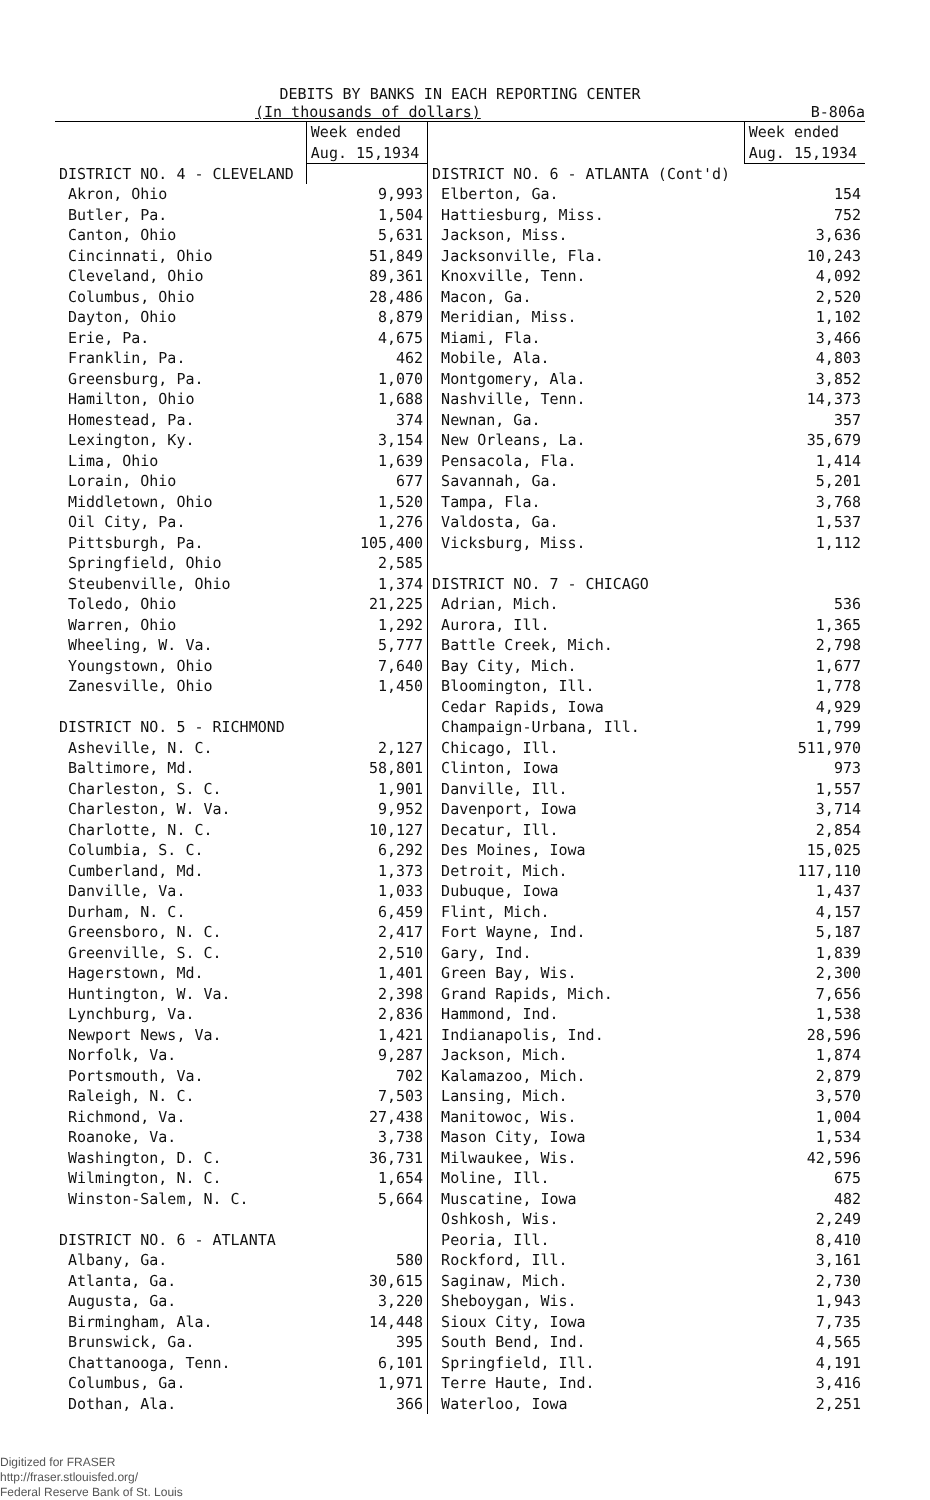DEBITS BY BANKS IN EACH REPORTING CENTER
(In thousands of dollars) B-806a
| | Week ended Aug. 15,1934 | | Week ended Aug. 15,1934 |
| --- | --- | --- | --- |
| DISTRICT NO. 4 - CLEVELAND | | DISTRICT NO. 6 - ATLANTA (Cont'd) | |
| Akron, Ohio | 9,993 | Elberton, Ga. | 154 |
| Butler, Pa. | 1,504 | Hattiesburg, Miss. | 752 |
| Canton, Ohio | 5,631 | Jackson, Miss. | 3,636 |
| Cincinnati, Ohio | 51,849 | Jacksonville, Fla. | 10,243 |
| Cleveland, Ohio | 89,361 | Knoxville, Tenn. | 4,092 |
| Columbus, Ohio | 28,486 | Macon, Ga. | 2,520 |
| Dayton, Ohio | 8,879 | Meridian, Miss. | 1,102 |
| Erie, Pa. | 4,675 | Miami, Fla. | 3,466 |
| Franklin, Pa. | 462 | Mobile, Ala. | 4,803 |
| Greensburg, Pa. | 1,070 | Montgomery, Ala. | 3,852 |
| Hamilton, Ohio | 1,688 | Nashville, Tenn. | 14,373 |
| Homestead, Pa. | 374 | Newnan, Ga. | 357 |
| Lexington, Ky. | 3,154 | New Orleans, La. | 35,679 |
| Lima, Ohio | 1,639 | Pensacola, Fla. | 1,414 |
| Lorain, Ohio | 677 | Savannah, Ga. | 5,201 |
| Middletown, Ohio | 1,520 | Tampa, Fla. | 3,768 |
| Oil City, Pa. | 1,276 | Valdosta, Ga. | 1,537 |
| Pittsburgh, Pa. | 105,400 | Vicksburg, Miss. | 1,112 |
| Springfield, Ohio | 2,585 | | |
| Steubenville, Ohio | 1,374 | DISTRICT NO. 7 - CHICAGO | |
| Toledo, Ohio | 21,225 | Adrian, Mich. | 536 |
| Warren, Ohio | 1,292 | Aurora, Ill. | 1,365 |
| Wheeling, W. Va. | 5,777 | Battle Creek, Mich. | 2,798 |
| Youngstown, Ohio | 7,640 | Bay City, Mich. | 1,677 |
| Zanesville, Ohio | 1,450 | Bloomington, Ill. | 1,778 |
| | | Cedar Rapids, Iowa | 4,929 |
| DISTRICT NO. 5 - RICHMOND | | Champaign-Urbana, Ill. | 1,799 |
| Asheville, N. C. | 2,127 | Chicago, Ill. | 511,970 |
| Baltimore, Md. | 58,801 | Clinton, Iowa | 973 |
| Charleston, S. C. | 1,901 | Danville, Ill. | 1,557 |
| Charleston, W. Va. | 9,952 | Davenport, Iowa | 3,714 |
| Charlotte, N. C. | 10,127 | Decatur, Ill. | 2,854 |
| Columbia, S. C. | 6,292 | Des Moines, Iowa | 15,025 |
| Cumberland, Md. | 1,373 | Detroit, Mich. | 117,110 |
| Danville, Va. | 1,033 | Dubuque, Iowa | 1,437 |
| Durham, N. C. | 6,459 | Flint, Mich. | 4,157 |
| Greensboro, N. C. | 2,417 | Fort Wayne, Ind. | 5,187 |
| Greenville, S. C. | 2,510 | Gary, Ind. | 1,839 |
| Hagerstown, Md. | 1,401 | Green Bay, Wis. | 2,300 |
| Huntington, W. Va. | 2,398 | Grand Rapids, Mich. | 7,656 |
| Lynchburg, Va. | 2,836 | Hammond, Ind. | 1,538 |
| Newport News, Va. | 1,421 | Indianapolis, Ind. | 28,596 |
| Norfolk, Va. | 9,287 | Jackson, Mich. | 1,874 |
| Portsmouth, Va. | 702 | Kalamazoo, Mich. | 2,879 |
| Raleigh, N. C. | 7,503 | Lansing, Mich. | 3,570 |
| Richmond, Va. | 27,438 | Manitowoc, Wis. | 1,004 |
| Roanoke, Va. | 3,738 | Mason City, Iowa | 1,534 |
| Washington, D. C. | 36,731 | Milwaukee, Wis. | 42,596 |
| Wilmington, N. C. | 1,654 | Moline, Ill. | 675 |
| Winston-Salem, N. C. | 5,664 | Muscatine, Iowa | 482 |
| | | Oshkosh, Wis. | 2,249 |
| DISTRICT NO. 6 - ATLANTA | | Peoria, Ill. | 8,410 |
| Albany, Ga. | 580 | Rockford, Ill. | 3,161 |
| Atlanta, Ga. | 30,615 | Saginaw, Mich. | 2,730 |
| Augusta, Ga. | 3,220 | Sheboygan, Wis. | 1,943 |
| Birmingham, Ala. | 14,448 | Sioux City, Iowa | 7,735 |
| Brunswick, Ga. | 395 | South Bend, Ind. | 4,565 |
| Chattanooga, Tenn. | 6,101 | Springfield, Ill. | 4,191 |
| Columbus, Ga. | 1,971 | Terre Haute, Ind. | 3,416 |
| Dothan, Ala. | 366 | Waterloo, Iowa | 2,251 |
Digitized for FRASER
http://fraser.stlouisfed.org/
Federal Reserve Bank of St. Louis